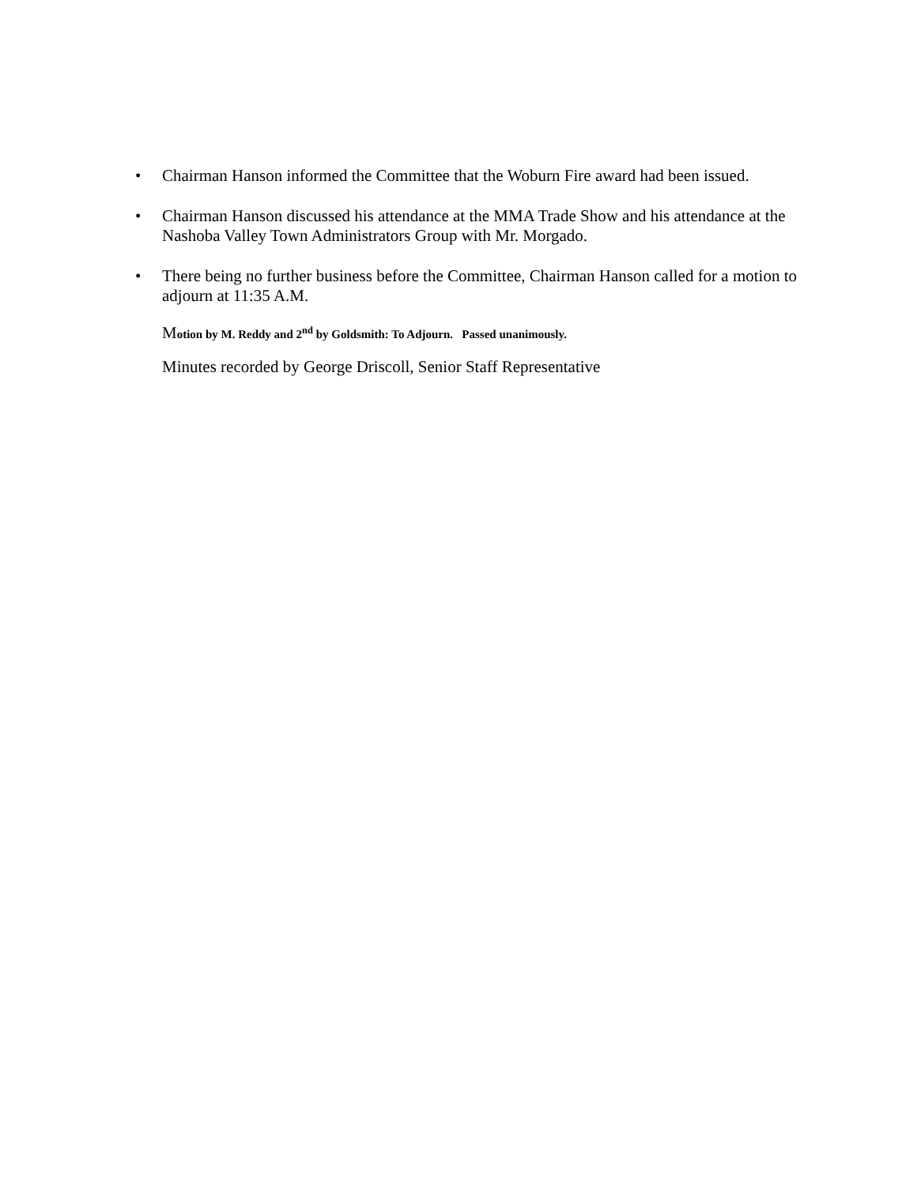• Chairman Hanson informed the Committee that the Woburn Fire award had been issued.
• Chairman Hanson discussed his attendance at the MMA Trade Show and his attendance at the Nashoba Valley Town Administrators Group with Mr. Morgado.
• There being no further business before the Committee, Chairman Hanson called for a motion to adjourn at 11:35 A.M.
Motion by M. Reddy and 2<sup>nd</sup> by Goldsmith: To Adjourn. Passed unanimously.
Minutes recorded by George Driscoll, Senior Staff Representative